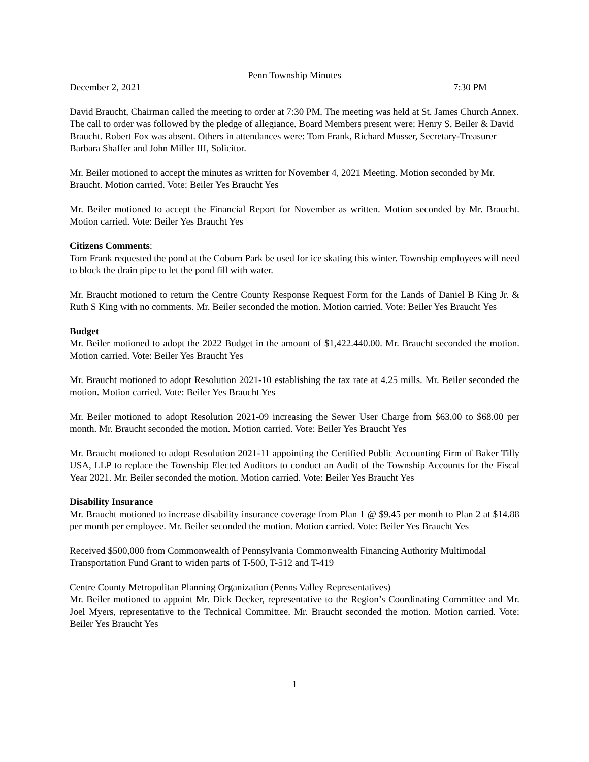Penn Township Minutes
December 2, 2021 7:30 PM
David Braucht, Chairman called the meeting to order at 7:30 PM. The meeting was held at St. James Church Annex. The call to order was followed by the pledge of allegiance. Board Members present were: Henry S. Beiler & David Braucht. Robert Fox was absent. Others in attendances were: Tom Frank, Richard Musser, Secretary-Treasurer Barbara Shaffer and John Miller III, Solicitor.
Mr. Beiler motioned to accept the minutes as written for November 4, 2021 Meeting. Motion seconded by Mr. Braucht. Motion carried. Vote: Beiler Yes Braucht Yes
Mr. Beiler motioned to accept the Financial Report for November as written. Motion seconded by Mr. Braucht. Motion carried. Vote: Beiler Yes Braucht Yes
Citizens Comments:
Tom Frank requested the pond at the Coburn Park be used for ice skating this winter. Township employees will need to block the drain pipe to let the pond fill with water.
Mr. Braucht motioned to return the Centre County Response Request Form for the Lands of Daniel B King Jr. & Ruth S King with no comments. Mr. Beiler seconded the motion. Motion carried. Vote: Beiler Yes Braucht Yes
Budget
Mr. Beiler motioned to adopt the 2022 Budget in the amount of $1,422.440.00. Mr. Braucht seconded the motion. Motion carried. Vote: Beiler Yes Braucht Yes
Mr. Braucht motioned to adopt Resolution 2021-10 establishing the tax rate at 4.25 mills. Mr. Beiler seconded the motion. Motion carried. Vote: Beiler Yes Braucht Yes
Mr. Beiler motioned to adopt Resolution 2021-09 increasing the Sewer User Charge from $63.00 to $68.00 per month. Mr. Braucht seconded the motion. Motion carried. Vote: Beiler Yes Braucht Yes
Mr. Braucht motioned to adopt Resolution 2021-11 appointing the Certified Public Accounting Firm of Baker Tilly USA, LLP to replace the Township Elected Auditors to conduct an Audit of the Township Accounts for the Fiscal Year 2021. Mr. Beiler seconded the motion. Motion carried. Vote: Beiler Yes Braucht Yes
Disability Insurance
Mr. Braucht motioned to increase disability insurance coverage from Plan 1 @ $9.45 per month to Plan 2 at $14.88 per month per employee. Mr. Beiler seconded the motion. Motion carried. Vote: Beiler Yes Braucht Yes
Received $500,000 from Commonwealth of Pennsylvania Commonwealth Financing Authority Multimodal Transportation Fund Grant to widen parts of T-500, T-512 and T-419
Centre County Metropolitan Planning Organization (Penns Valley Representatives)
Mr. Beiler motioned to appoint Mr. Dick Decker, representative to the Region’s Coordinating Committee and Mr. Joel Myers, representative to the Technical Committee. Mr. Braucht seconded the motion. Motion carried. Vote: Beiler Yes Braucht Yes
1